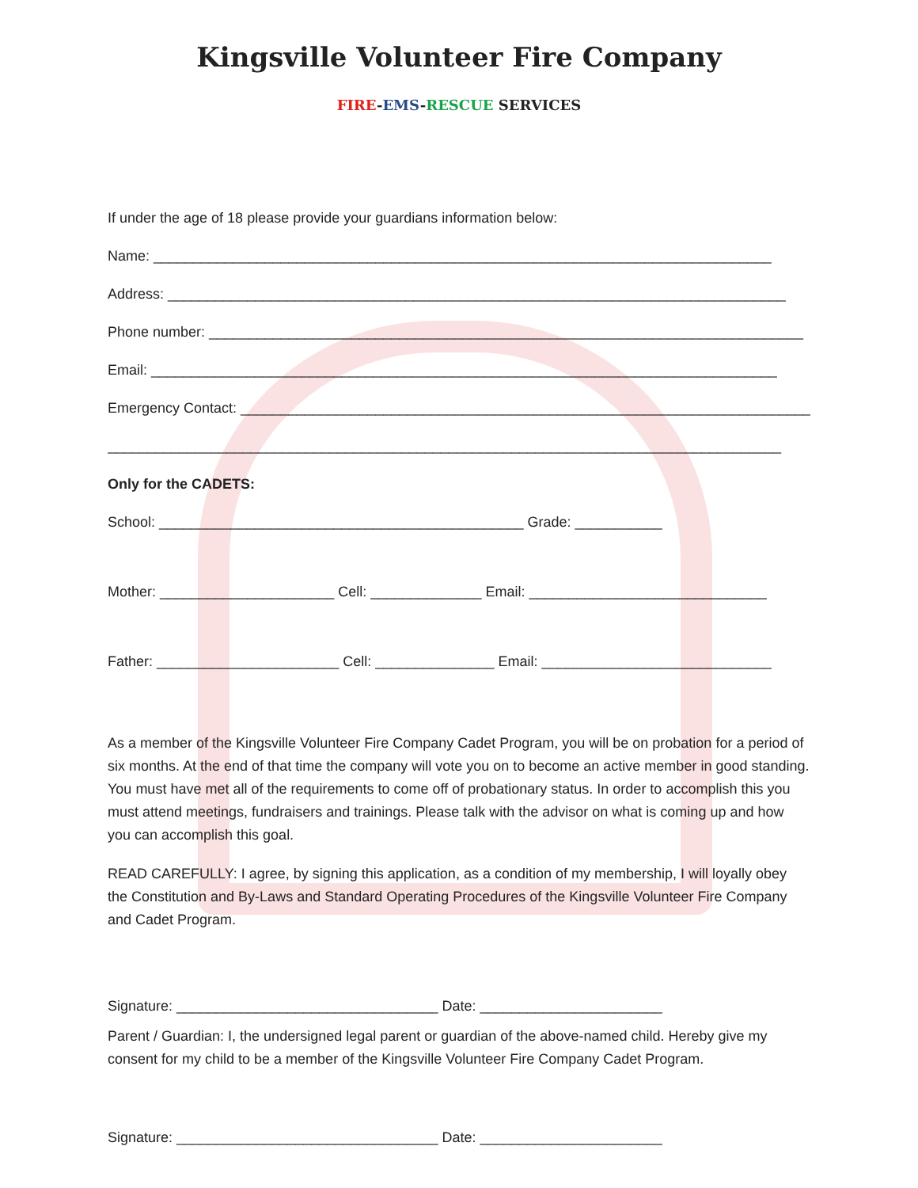Kingsville Volunteer Fire Company
FIRE-EMS-RESCUE SERVICES
If under the age of 18 please provide your guardians information below:
Name: ______________________________________________________________________________
Address: ______________________________________________________________________________
Phone number: ___________________________________________________________________________
Email: _______________________________________________________________________________
Emergency Contact: ________________________________________________________________________
_____________________________________________________________________________________
Only for the CADETS:
School: ______________________________________________ Grade: ___________
Mother: ______________________ Cell: ______________ Email: ______________________________
Father: _______________________ Cell: _______________ Email: _____________________________
As a member of the Kingsville Volunteer Fire Company Cadet Program, you will be on probation for a period of six months. At the end of that time the company will vote you on to become an active member in good standing. You must have met all of the requirements to come off of probationary status. In order to accomplish this you must attend meetings, fundraisers and trainings. Please talk with the advisor on what is coming up and how you can accomplish this goal.
READ CAREFULLY: I agree, by signing this application, as a condition of my membership, I will loyally obey the Constitution and By-Laws and Standard Operating Procedures of the Kingsville Volunteer Fire Company and Cadet Program.
Signature: _________________________________ Date: _______________________
Parent / Guardian: I, the undersigned legal parent or guardian of the above-named child. Hereby give my consent for my child to be a member of the Kingsville Volunteer Fire Company Cadet Program.
Signature: _________________________________ Date: _______________________